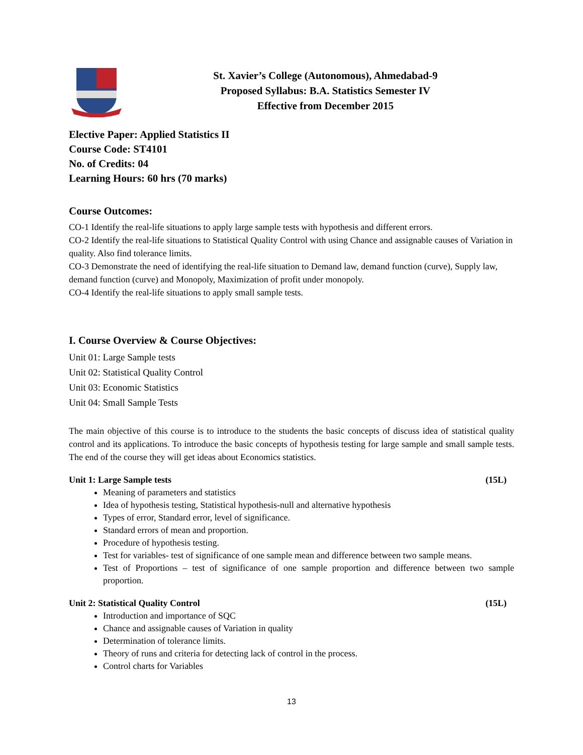St. Xavier’s College (Autonomous), Ahmedabad-9
Proposed Syllabus: B.A. Statistics Semester IV
Effective from December 2015
Elective Paper: Applied Statistics II
Course Code: ST4101
No. of Credits: 04
Learning Hours: 60 hrs (70 marks)
Course Outcomes:
CO-1 Identify the real-life situations to apply large sample tests with hypothesis and different errors.
CO-2 Identify the real-life situations to Statistical Quality Control with using Chance and assignable causes of Variation in quality. Also find tolerance limits.
CO-3 Demonstrate the need of identifying the real-life situation to Demand law, demand function (curve), Supply law, demand function (curve) and Monopoly, Maximization of profit under monopoly.
CO-4 Identify the real-life situations to apply small sample tests.
I. Course Overview & Course Objectives:
Unit 01: Large Sample tests
Unit 02: Statistical Quality Control
Unit 03: Economic Statistics
Unit 04: Small Sample Tests
The main objective of this course is to introduce to the students the basic concepts of discuss idea of statistical quality control and its applications. To introduce the basic concepts of hypothesis testing for large sample and small sample tests. The end of the course they will get ideas about Economics statistics.
Unit 1: Large Sample tests (15L)
Meaning of parameters and statistics
Idea of hypothesis testing, Statistical hypothesis-null and alternative hypothesis
Types of error, Standard error, level of significance.
Standard errors of mean and proportion.
Procedure of hypothesis testing.
Test for variables- test of significance of one sample mean and difference between two sample means.
Test of Proportions – test of significance of one sample proportion and difference between two sample proportion.
Unit 2: Statistical Quality Control (15L)
Introduction and importance of SQC
Chance and assignable causes of Variation in quality
Determination of tolerance limits.
Theory of runs and criteria for detecting lack of control in the process.
Control charts for Variables
13